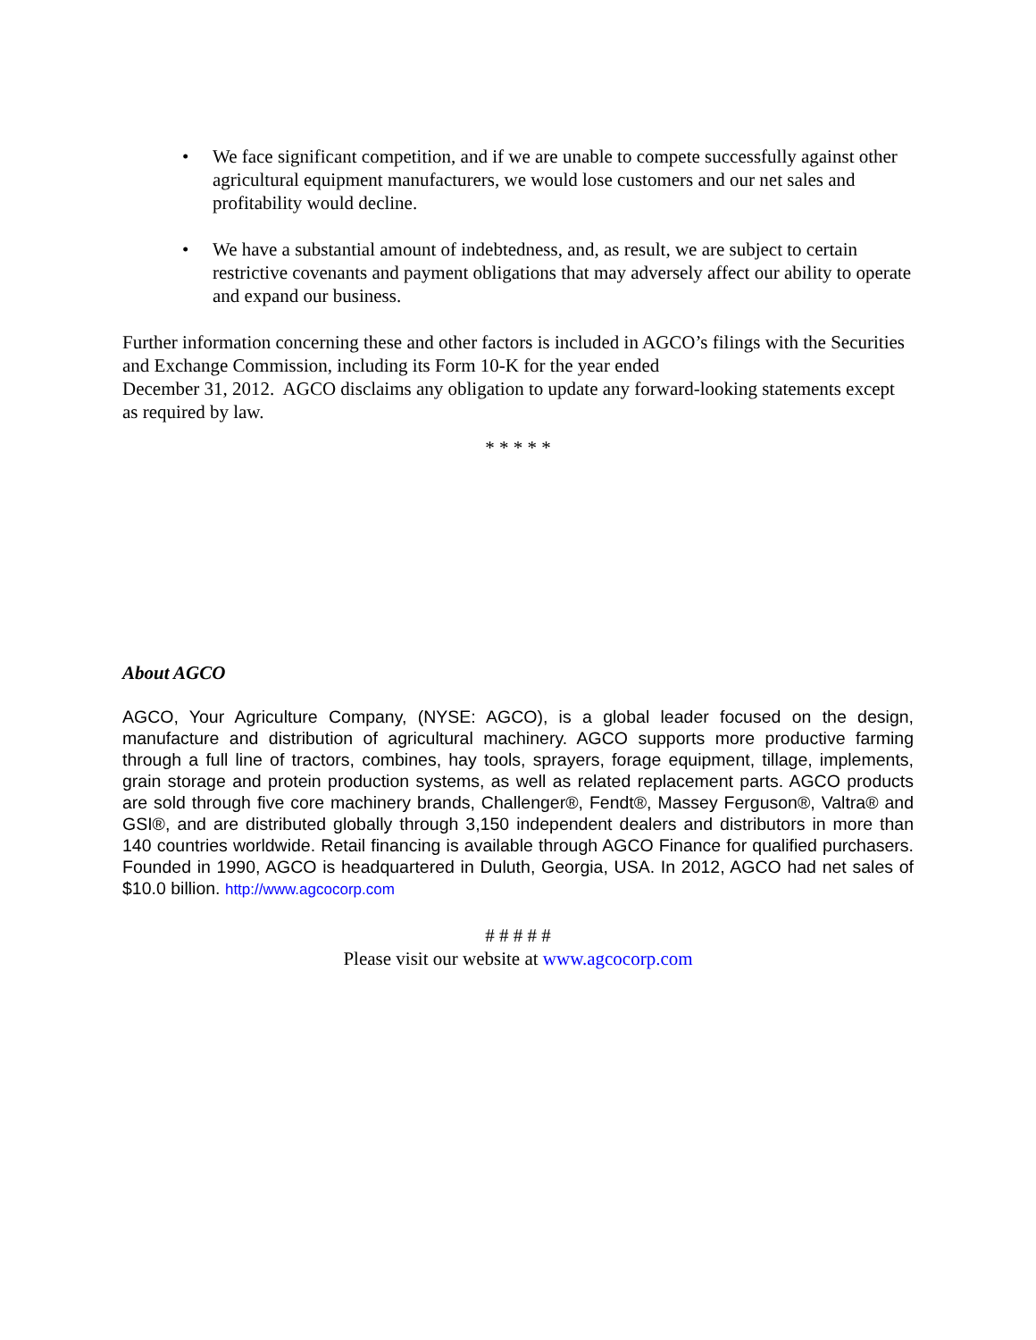• We face significant competition, and if we are unable to compete successfully against other agricultural equipment manufacturers, we would lose customers and our net sales and profitability would decline.
• We have a substantial amount of indebtedness, and, as result, we are subject to certain restrictive covenants and payment obligations that may adversely affect our ability to operate and expand our business.
Further information concerning these and other factors is included in AGCO’s filings with the Securities and Exchange Commission, including its Form 10-K for the year ended
December 31, 2012. AGCO disclaims any obligation to update any forward-looking statements except as required by law.
* * * * *
About AGCO
AGCO, Your Agriculture Company, (NYSE: AGCO), is a global leader focused on the design, manufacture and distribution of agricultural machinery. AGCO supports more productive farming through a full line of tractors, combines, hay tools, sprayers, forage equipment, tillage, implements, grain storage and protein production systems, as well as related replacement parts. AGCO products are sold through five core machinery brands, Challenger®, Fendt®, Massey Ferguson®, Valtra® and GSI®, and are distributed globally through 3,150 independent dealers and distributors in more than 140 countries worldwide. Retail financing is available through AGCO Finance for qualified purchasers. Founded in 1990, AGCO is headquartered in Duluth, Georgia, USA. In 2012, AGCO had net sales of $10.0 billion. http://www.agcocorp.com
# # # # #
Please visit our website at www.agcocorp.com